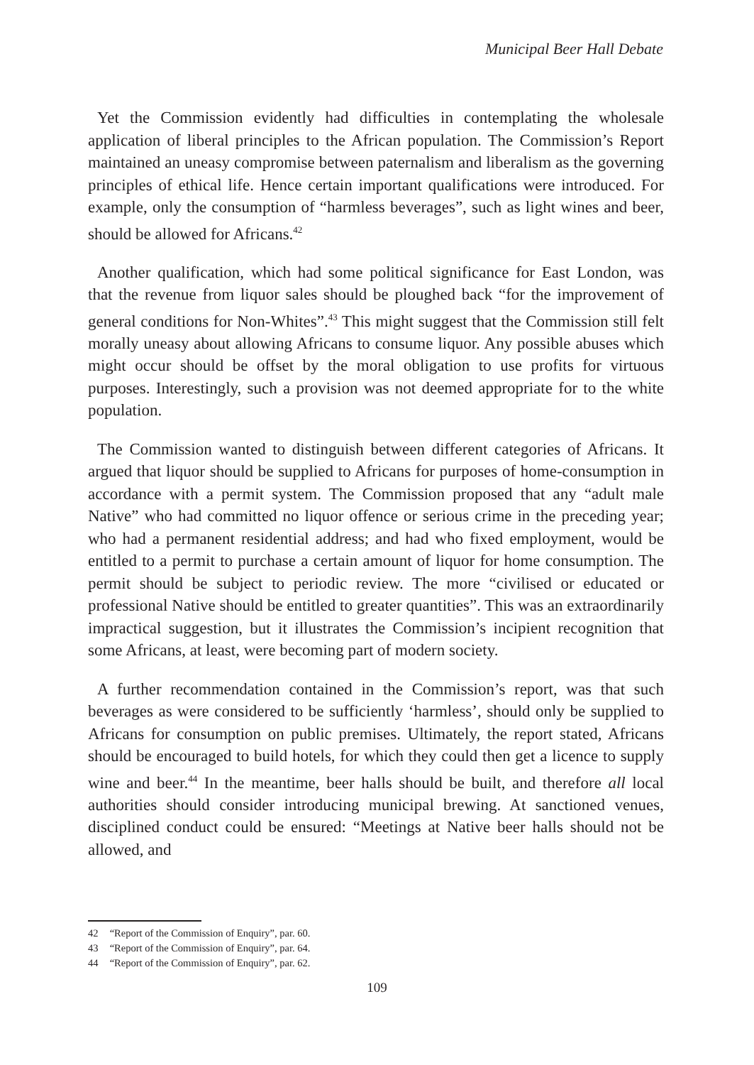Municipal Beer Hall Debate
Yet the Commission evidently had difficulties in contemplating the wholesale application of liberal principles to the African population. The Commission’s Report maintained an uneasy compromise between paternalism and liberalism as the governing principles of ethical life. Hence certain important qualifications were introduced. For example, only the consumption of “harmless beverages”, such as light wines and beer, should be allowed for Africans.<sup>42</sup>
Another qualification, which had some political significance for East London, was that the revenue from liquor sales should be ploughed back “for the improvement of general conditions for Non-Whites”.<sup>43</sup> This might suggest that the Commission still felt morally uneasy about allowing Africans to consume liquor. Any possible abuses which might occur should be offset by the moral obligation to use profits for virtuous purposes. Interestingly, such a provision was not deemed appropriate for to the white population.
The Commission wanted to distinguish between different categories of Africans. It argued that liquor should be supplied to Africans for purposes of home-consumption in accordance with a permit system. The Commission proposed that any “adult male Native” who had committed no liquor offence or serious crime in the preceding year; who had a permanent residential address; and had who fixed employment, would be entitled to a permit to purchase a certain amount of liquor for home consumption. The permit should be subject to periodic review. The more “civilised or educated or professional Native should be entitled to greater quantities”. This was an extraordinarily impractical suggestion, but it illustrates the Commission’s incipient recognition that some Africans, at least, were becoming part of modern society.
A further recommendation contained in the Commission’s report, was that such beverages as were considered to be sufficiently ‘harmless’, should only be supplied to Africans for consumption on public premises. Ultimately, the report stated, Africans should be encouraged to build hotels, for which they could then get a licence to supply wine and beer.<sup>44</sup> In the meantime, beer halls should be built, and therefore all local authorities should consider introducing municipal brewing. At sanctioned venues, disciplined conduct could be ensured: “Meetings at Native beer halls should not be allowed, and
42 “Report of the Commission of Enquiry”, par. 60.
43 “Report of the Commission of Enquiry”, par. 64.
44 “Report of the Commission of Enquiry”, par. 62.
109